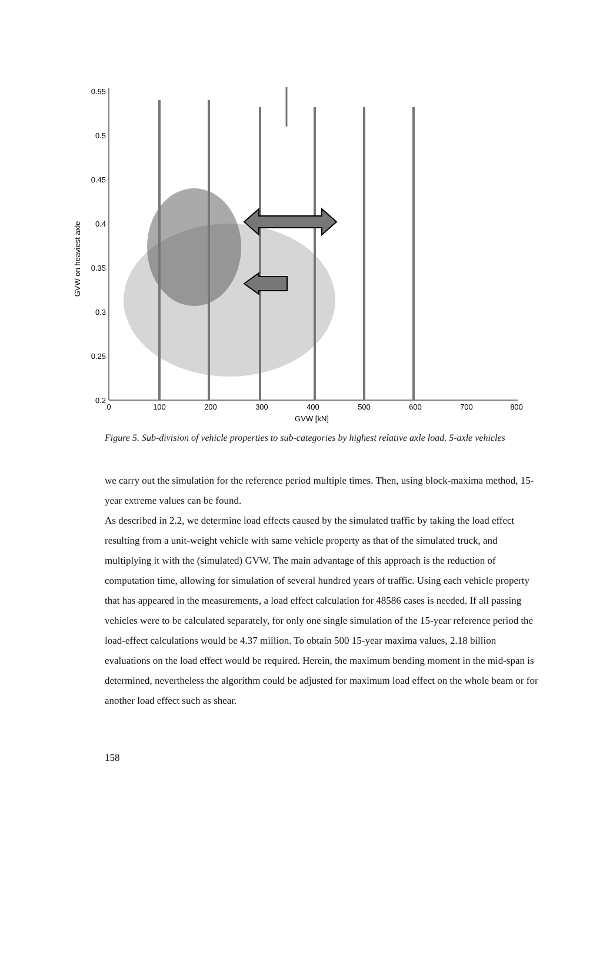0.55
0.5
0.45
0.4
0.35
0.3
0.25
0.2
0
100
200
300
400
500
600
700
800
GVW [kN]
GVW on heaviest axle
Figure 5. Sub-division of vehicle properties to sub-categories by highest relative axle load. 5-axle vehicles
we carry out the simulation for the reference period multiple times. Then, using block-maxima method, 15-year extreme values can be found.
As described in 2.2, we determine load effects caused by the simulated traffic by taking the load effect resulting from a unit-weight vehicle with same vehicle property as that of the simulated truck, and multiplying it with the (simulated) GVW. The main advantage of this approach is the reduction of computation time, allowing for simulation of several hundred years of traffic. Using each vehicle property that has appeared in the measurements, a load effect calculation for 48586 cases is needed. If all passing vehicles were to be calculated separately, for only one single simulation of the 15-year reference period the load-effect calculations would be 4.37 million. To obtain 500 15-year maxima values, 2.18 billion evaluations on the load effect would be required. Herein, the maximum bending moment in the mid-span is determined, nevertheless the algorithm could be adjusted for maximum load effect on the whole beam or for another load effect such as shear.
158